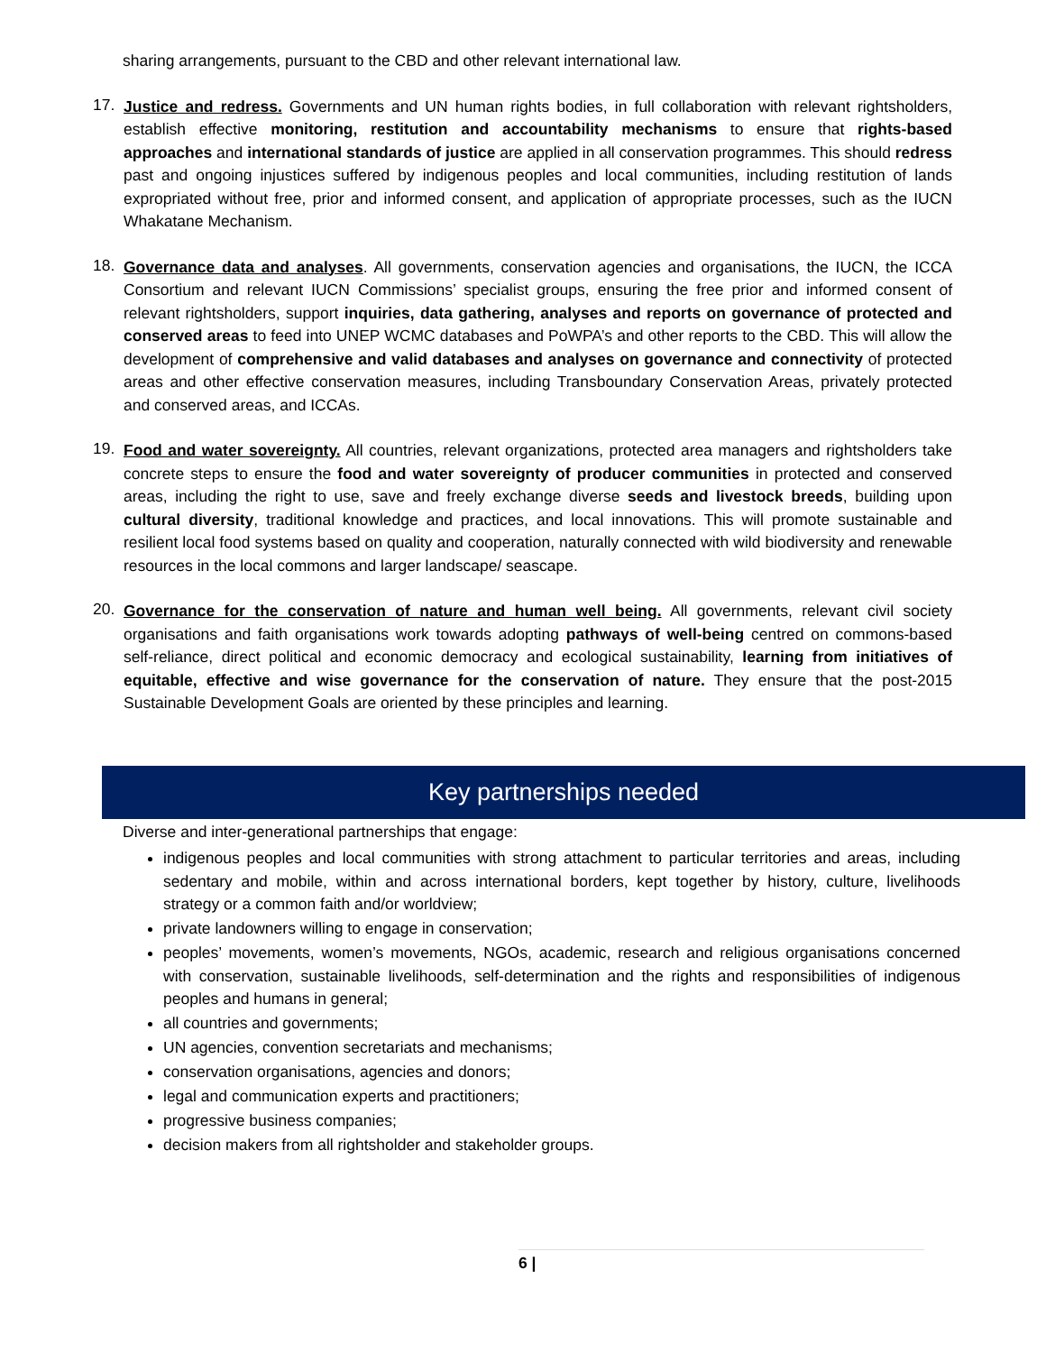sharing arrangements, pursuant to the CBD and other relevant international law.
17.
Justice and redress. Governments and UN human rights bodies, in full collaboration with relevant rightsholders, establish effective monitoring, restitution and accountability mechanisms to ensure that rights-based approaches and international standards of justice are applied in all conservation programmes. This should redress past and ongoing injustices suffered by indigenous peoples and local communities, including restitution of lands expropriated without free, prior and informed consent, and application of appropriate processes, such as the IUCN Whakatane Mechanism.
18.
Governance data and analyses. All governments, conservation agencies and organisations, the IUCN, the ICCA Consortium and relevant IUCN Commissions’ specialist groups, ensuring the free prior and informed consent of relevant rightsholders, support inquiries, data gathering, analyses and reports on governance of protected and conserved areas to feed into UNEP WCMC databases and PoWPA’s and other reports to the CBD. This will allow the development of comprehensive and valid databases and analyses on governance and connectivity of protected areas and other effective conservation measures, including Transboundary Conservation Areas, privately protected and conserved areas, and ICCAs.
19.
Food and water sovereignty. All countries, relevant organizations, protected area managers and rightsholders take concrete steps to ensure the food and water sovereignty of producer communities in protected and conserved areas, including the right to use, save and freely exchange diverse seeds and livestock breeds, building upon cultural diversity, traditional knowledge and practices, and local innovations. This will promote sustainable and resilient local food systems based on quality and cooperation, naturally connected with wild biodiversity and renewable resources in the local commons and larger landscape/ seascape.
20.
Governance for the conservation of nature and human well being. All governments, relevant civil society organisations and faith organisations work towards adopting pathways of well-being centred on commons-based self-reliance, direct political and economic democracy and ecological sustainability, learning from initiatives of equitable, effective and wise governance for the conservation of nature. They ensure that the post-2015 Sustainable Development Goals are oriented by these principles and learning.
Key partnerships needed
Diverse and inter-generational partnerships that engage:
indigenous peoples and local communities with strong attachment to particular territories and areas, including sedentary and mobile, within and across international borders, kept together by history, culture, livelihoods strategy or a common faith and/or worldview;
private landowners willing to engage in conservation;
peoples’ movements, women’s movements, NGOs, academic, research and religious organisations concerned with conservation, sustainable livelihoods, self-determination and the rights and responsibilities of indigenous peoples and humans in general;
all countries and governments;
UN agencies, convention secretariats and mechanisms;
conservation organisations, agencies and donors;
legal and communication experts and practitioners;
progressive business companies;
decision makers from all rightsholder and stakeholder groups.
6 |